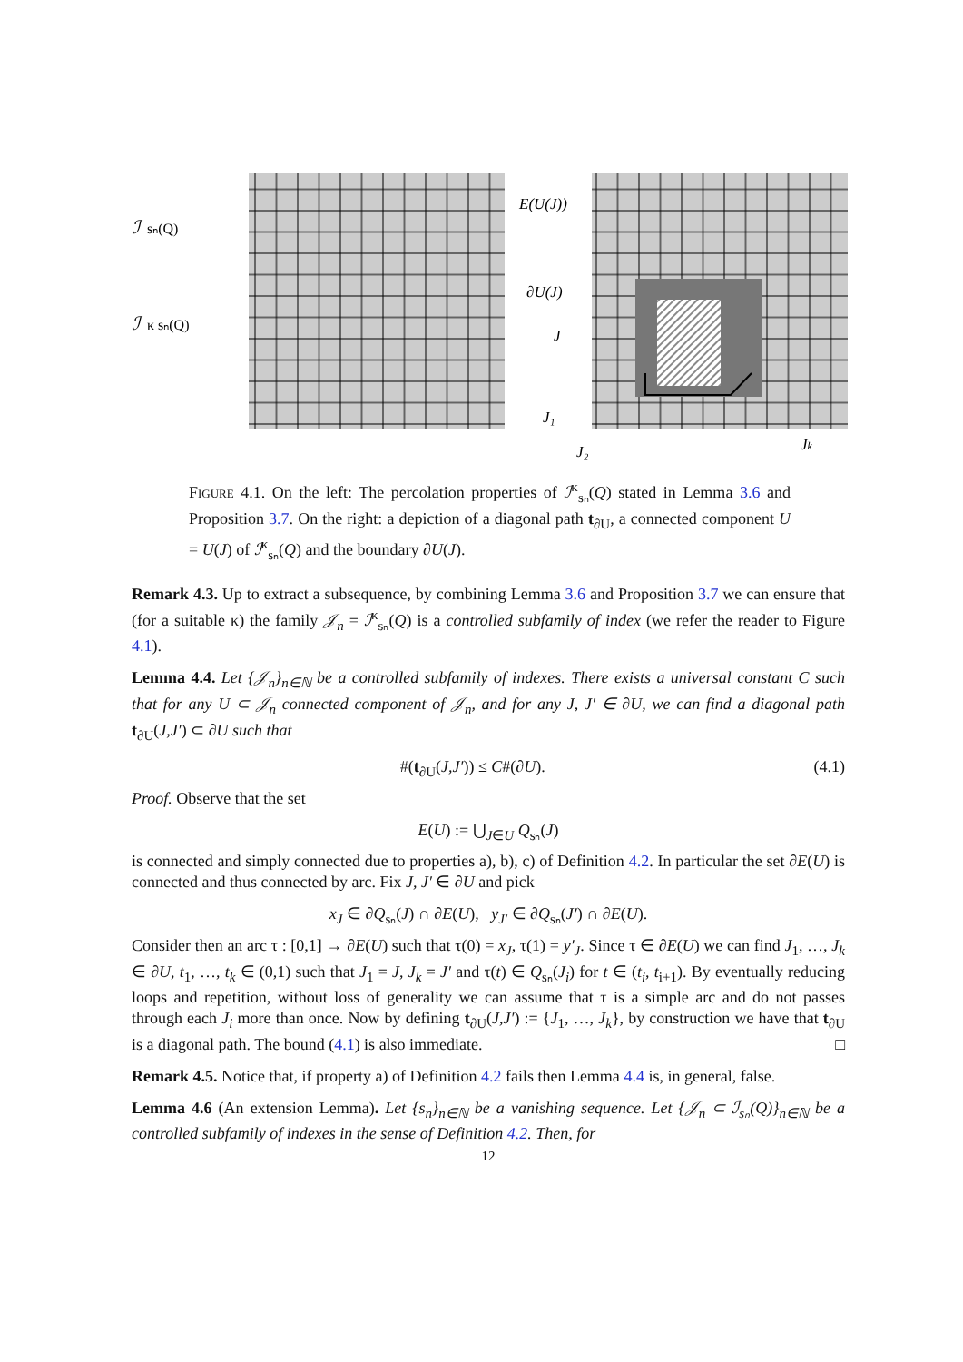ℐ
sₙ(Q)
ℐ
κ sₙ(Q)
E(U(J))
∂U(J)
J
J₁
J₂
Jk
Figure 4.1. On the left: The percolation properties of ℐ<sup>κ</sup><sub>sₙ</sub>(Q) stated in Lemma 3.6 and Proposition 3.7. On the right: a depiction of a diagonal path t<sub>∂U</sub>, a connected component U = U(J) of ℐ<sup>κ</sup><sub>sₙ</sub>(Q) and the boundary ∂U(J).
Remark 4.3. Up to extract a subsequence, by combining Lemma 3.6 and Proposition 3.7 we can ensure that (for a suitable κ) the family 𝒥<sub>n</sub> = ℐ<sup>κ</sup><sub>sₙ</sub>(Q) is a controlled subfamily of index (we refer the reader to Figure 4.1).
Lemma 4.4. Let {𝒥<sub>n</sub>}<sub>n∈ℕ</sub> be a controlled subfamily of indexes. There exists a universal constant C such that for any U ⊂ 𝒥<sub>n</sub> connected component of 𝒥<sub>n</sub>, and for any J, J′ ∈ ∂U, we can find a diagonal path t<sub>∂U</sub>(J,J′) ⊂ ∂U such that
#(t<sub>∂U</sub>(J,J′)) ≤ C#(∂U). (4.1)
Proof. Observe that the set
E(U) := ⋃<sub>J∈U</sub> Q<sub>sₙ</sub>(J)
is connected and simply connected due to properties a), b), c) of Definition 4.2. In particular the set ∂E(U) is connected and thus connected by arc. Fix J, J′ ∈ ∂U and pick
x<sub>J</sub> ∈ ∂Q<sub>sₙ</sub>(J) ∩ ∂E(U), y<sub>J′</sub> ∈ ∂Q<sub>sₙ</sub>(J′) ∩ ∂E(U).
Consider then an arc τ : [0,1] → ∂E(U) such that τ(0) = x<sub>J</sub>, τ(1) = y′<sub>J</sub>. Since τ ∈ ∂E(U) we can find J<sub>1</sub>, …, J<sub>k</sub> ∈ ∂U, t<sub>1</sub>, …, t<sub>k</sub> ∈ (0,1) such that J<sub>1</sub> = J, J<sub>k</sub> = J′ and τ(t) ∈ Q<sub>sₙ</sub>(J<sub>i</sub>) for t ∈ (t<sub>i</sub>, t<sub>i+1</sub>). By eventually reducing loops and repetition, without loss of generality we can assume that τ is a simple arc and do not passes through each J<sub>i</sub> more than once. Now by defining t<sub>∂U</sub>(J,J′) := {J<sub>1</sub>, …, J<sub>k</sub>}, by construction we have that t<sub>∂U</sub> is a diagonal path. The bound (4.1) is also immediate. □
Remark 4.5. Notice that, if property a) of Definition 4.2 fails then Lemma 4.4 is, in general, false.
Lemma 4.6 (An extension Lemma). Let {s<sub>n</sub>}<sub>n∈ℕ</sub> be a vanishing sequence. Let {𝒥<sub>n</sub> ⊂ ℐ<sub>sₙ</sub>(Q)}<sub>n∈ℕ</sub> be a controlled subfamily of indexes in the sense of Definition 4.2. Then, for
12